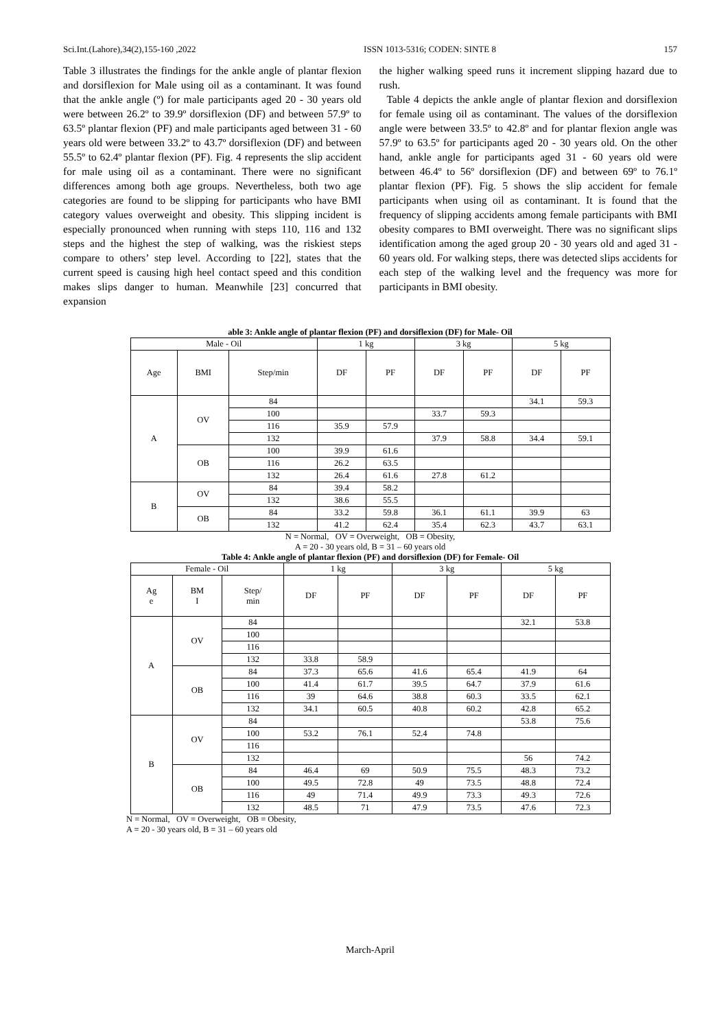Sci.Int.(Lahore),34(2),155-160 ,2022 ISSN 1013-5316; CODEN: SINTE 8 157
Table 3 illustrates the findings for the ankle angle of plantar flexion and dorsiflexion for Male using oil as a contaminant. It was found that the ankle angle (º) for male participants aged 20 - 30 years old were between 26.2º to 39.9º dorsiflexion (DF) and between 57.9º to 63.5º plantar flexion (PF) and male participants aged between 31 - 60 years old were between 33.2º to 43.7º dorsiflexion (DF) and between 55.5º to 62.4º plantar flexion (PF). Fig. 4 represents the slip accident for male using oil as a contaminant. There were no significant differences among both age groups. Nevertheless, both two age categories are found to be slipping for participants who have BMI category values overweight and obesity. This slipping incident is especially pronounced when running with steps 110, 116 and 132 steps and the highest the step of walking, was the riskiest steps compare to others’ step level. According to [22], states that the current speed is causing high heel contact speed and this condition makes slips danger to human. Meanwhile [23] concurred that expansion
the higher walking speed runs it increment slipping hazard due to rush.
Table 4 depicts the ankle angle of plantar flexion and dorsiflexion for female using oil as contaminant. The values of the dorsiflexion angle were between 33.5º to 42.8º and for plantar flexion angle was 57.9º to 63.5º for participants aged 20 - 30 years old. On the other hand, ankle angle for participants aged 31 - 60 years old were between 46.4º to 56º dorsiflexion (DF) and between 69º to 76.1º plantar flexion (PF). Fig. 5 shows the slip accident for female participants when using oil as contaminant. It is found that the frequency of slipping accidents among female participants with BMI obesity compares to BMI overweight. There was no significant slips identification among the aged group 20 - 30 years old and aged 31 - 60 years old. For walking steps, there was detected slips accidents for each step of the walking level and the frequency was more for participants in BMI obesity.
able 3: Ankle angle of plantar flexion (PF) and dorsiflexion (DF) for Male- Oil
| Male - Oil | | | 1 kg | | 3 kg | | 5 kg | |
| --- | --- | --- | --- | --- | --- | --- | --- | --- |
| Age | BMI | Step/min | DF | PF | DF | PF | DF | PF |
| A | OV | 84 | | | | | 34.1 | 59.3 |
| | | 100 | | | 33.7 | 59.3 | | |
| | | 116 | 35.9 | 57.9 | | | | |
| | | 132 | | | 37.9 | 58.8 | 34.4 | 59.1 |
| | OB | 100 | 39.9 | 61.6 | | | | |
| | | 116 | 26.2 | 63.5 | | | | |
| | | 132 | 26.4 | 61.6 | 27.8 | 61.2 | | |
| B | OV | 84 | 39.4 | 58.2 | | | | |
| | | 132 | 38.6 | 55.5 | | | | |
| | OB | 84 | 33.2 | 59.8 | 36.1 | 61.1 | 39.9 | 63 |
| | | 132 | 41.2 | 62.4 | 35.4 | 62.3 | 43.7 | 63.1 |
N = Normal, OV = Overweight, OB = Obesity,
A = 20 - 30 years old, B = 31 – 60 years old
Table 4: Ankle angle of plantar flexion (PF) and dorsiflexion (DF) for Female- Oil
| Female - Oil | | | 1 kg | | 3 kg | | 5 kg | |
| --- | --- | --- | --- | --- | --- | --- | --- | --- |
| Ag e | BM I | Step/ min | DF | PF | DF | PF | DF | PF |
| A | OV | 84 | | | | | 32.1 | 53.8 |
| | | 100 | | | | | | |
| | | 116 | | | | | | |
| | | 132 | 33.8 | 58.9 | | | | |
| | OB | 84 | 37.3 | 65.6 | 41.6 | 65.4 | 41.9 | 64 |
| | | 100 | 41.4 | 61.7 | 39.5 | 64.7 | 37.9 | 61.6 |
| | | 116 | 39 | 64.6 | 38.8 | 60.3 | 33.5 | 62.1 |
| | | 132 | 34.1 | 60.5 | 40.8 | 60.2 | 42.8 | 65.2 |
| B | OV | 84 | | | | | 53.8 | 75.6 |
| | | 100 | 53.2 | 76.1 | 52.4 | 74.8 | | |
| | | 116 | | | | | | |
| | | 132 | | | | | 56 | 74.2 |
| | OB | 84 | 46.4 | 69 | 50.9 | 75.5 | 48.3 | 73.2 |
| | | 100 | 49.5 | 72.8 | 49 | 73.5 | 48.8 | 72.4 |
| | | 116 | 49 | 71.4 | 49.9 | 73.3 | 49.3 | 72.6 |
| | | 132 | 48.5 | 71 | 47.9 | 73.5 | 47.6 | 72.3 |
N = Normal, OV = Overweight, OB = Obesity,
A = 20 - 30 years old, B = 31 – 60 years old
March-April